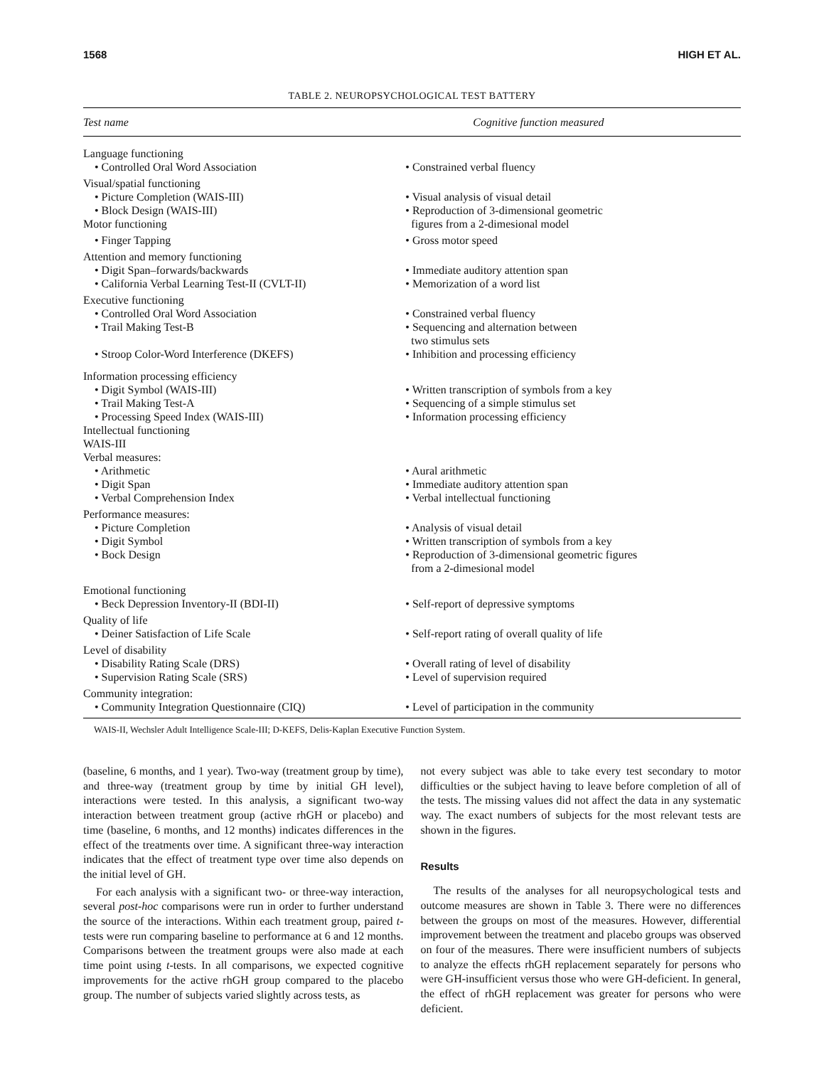1568 HIGH ET AL.
TABLE 2. NEUROPSYCHOLOGICAL TEST BATTERY
| Test name | Cognitive function measured |
| --- | --- |
| Language functioning | |
| • Controlled Oral Word Association | • Constrained verbal fluency |
| Visual/spatial functioning | |
| • Picture Completion (WAIS-III) | • Visual analysis of visual detail |
| • Block Design (WAIS-III) Motor functioning | • Reproduction of 3-dimensional geometric figures from a 2-dimesional model |
| • Finger Tapping | • Gross motor speed |
| Attention and memory functioning | |
| • Digit Span–forwards/backwards | • Immediate auditory attention span |
| • California Verbal Learning Test-II (CVLT-II) | • Memorization of a word list |
| Executive functioning | |
| • Controlled Oral Word Association | • Constrained verbal fluency |
| • Trail Making Test-B | • Sequencing and alternation between two stimulus sets |
| • Stroop Color-Word Interference (DKEFS) | • Inhibition and processing efficiency |
| Information processing efficiency | |
| • Digit Symbol (WAIS-III) | • Written transcription of symbols from a key |
| • Trail Making Test-A | • Sequencing of a simple stimulus set |
| • Processing Speed Index (WAIS-III) | • Information processing efficiency |
| Intellectual functioning WAIS-III Verbal measures: | |
| • Arithmetic | • Aural arithmetic |
| • Digit Span | • Immediate auditory attention span |
| • Verbal Comprehension Index | • Verbal intellectual functioning |
| Performance measures: | |
| • Picture Completion | • Analysis of visual detail |
| • Digit Symbol | • Written transcription of symbols from a key |
| • Bock Design | • Reproduction of 3-dimensional geometric figures from a 2-dimesional model |
| Emotional functioning | |
| • Beck Depression Inventory-II (BDI-II) | • Self-report of depressive symptoms |
| Quality of life | |
| • Deiner Satisfaction of Life Scale | • Self-report rating of overall quality of life |
| Level of disability | |
| • Disability Rating Scale (DRS) | • Overall rating of level of disability |
| • Supervision Rating Scale (SRS) | • Level of supervision required |
| Community integration: | |
| • Community Integration Questionnaire (CIQ) | • Level of participation in the community |
WAIS-II, Wechsler Adult Intelligence Scale-III; D-KEFS, Delis-Kaplan Executive Function System.
(baseline, 6 months, and 1 year). Two-way (treatment group by time), and three-way (treatment group by time by initial GH level), interactions were tested. In this analysis, a significant two-way interaction between treatment group (active rhGH or placebo) and time (baseline, 6 months, and 12 months) indicates differences in the effect of the treatments over time. A significant three-way interaction indicates that the effect of treatment type over time also depends on the initial level of GH.
For each analysis with a significant two- or three-way interaction, several post-hoc comparisons were run in order to further understand the source of the interactions. Within each treatment group, paired t-tests were run comparing baseline to performance at 6 and 12 months. Comparisons between the treatment groups were also made at each time point using t-tests. In all comparisons, we expected cognitive improvements for the active rhGH group compared to the placebo group. The number of subjects varied slightly across tests, as
not every subject was able to take every test secondary to motor difficulties or the subject having to leave before completion of all of the tests. The missing values did not affect the data in any systematic way. The exact numbers of subjects for the most relevant tests are shown in the figures.
Results
The results of the analyses for all neuropsychological tests and outcome measures are shown in Table 3. There were no differences between the groups on most of the measures. However, differential improvement between the treatment and placebo groups was observed on four of the measures. There were insufficient numbers of subjects to analyze the effects rhGH replacement separately for persons who were GH-insufficient versus those who were GH-deficient. In general, the effect of rhGH replacement was greater for persons who were deficient.